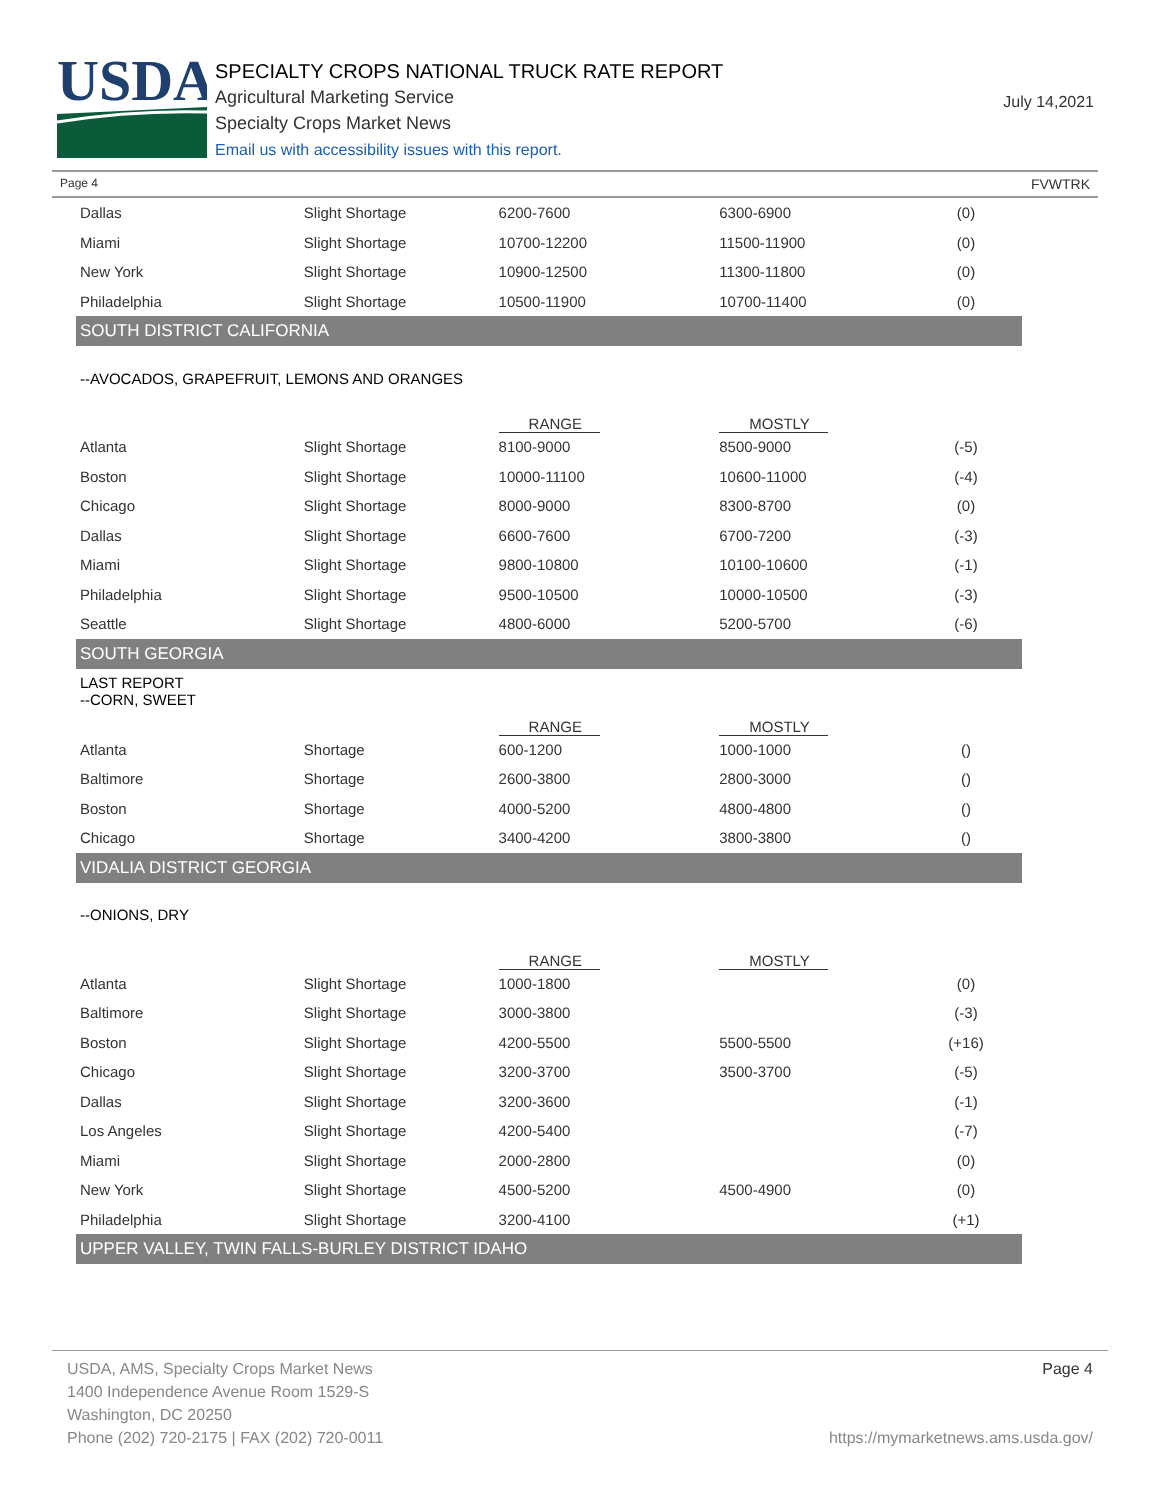USDA
SPECIALTY CROPS NATIONAL TRUCK RATE REPORT
Agricultural Marketing Service
Specialty Crops Market News
Email us with accessibility issues with this report.
July 14,2021
Page 4 FVWTRK
| Dallas | Slight Shortage | 6200-7600 | 6300-6900 | (0) |
| Miami | Slight Shortage | 10700-12200 | 11500-11900 | (0) |
| New York | Slight Shortage | 10900-12500 | 11300-11800 | (0) |
| Philadelphia | Slight Shortage | 10500-11900 | 10700-11400 | (0) |
| SOUTH DISTRICT CALIFORNIA | | | | |
| --AVOCADOS, GRAPEFRUIT, LEMONS AND ORANGES | | | | |
| | | RANGE | MOSTLY | |
| Atlanta | Slight Shortage | 8100-9000 | 8500-9000 | (-5) |
| Boston | Slight Shortage | 10000-11100 | 10600-11000 | (-4) |
| Chicago | Slight Shortage | 8000-9000 | 8300-8700 | (0) |
| Dallas | Slight Shortage | 6600-7600 | 6700-7200 | (-3) |
| Miami | Slight Shortage | 9800-10800 | 10100-10600 | (-1) |
| Philadelphia | Slight Shortage | 9500-10500 | 10000-10500 | (-3) |
| Seattle | Slight Shortage | 4800-6000 | 5200-5700 | (-6) |
| SOUTH GEORGIA | | | | |
| LAST REPORT --CORN, SWEET | | | | |
| | | RANGE | MOSTLY | |
| Atlanta | Shortage | 600-1200 | 1000-1000 | () |
| Baltimore | Shortage | 2600-3800 | 2800-3000 | () |
| Boston | Shortage | 4000-5200 | 4800-4800 | () |
| Chicago | Shortage | 3400-4200 | 3800-3800 | () |
| VIDALIA DISTRICT GEORGIA | | | | |
| --ONIONS, DRY | | | | |
| | | RANGE | MOSTLY | |
| Atlanta | Slight Shortage | 1000-1800 | | (0) |
| Baltimore | Slight Shortage | 3000-3800 | | (-3) |
| Boston | Slight Shortage | 4200-5500 | 5500-5500 | (+16) |
| Chicago | Slight Shortage | 3200-3700 | 3500-3700 | (-5) |
| Dallas | Slight Shortage | 3200-3600 | | (-1) |
| Los Angeles | Slight Shortage | 4200-5400 | | (-7) |
| Miami | Slight Shortage | 2000-2800 | | (0) |
| New York | Slight Shortage | 4500-5200 | 4500-4900 | (0) |
| Philadelphia | Slight Shortage | 3200-4100 | | (+1) |
| UPPER VALLEY, TWIN FALLS-BURLEY DISTRICT IDAHO | | | | |
USDA, AMS, Specialty Crops Market News
1400 Independence Avenue Room 1529-S
Washington, DC 20250
Phone (202) 720-2175 | FAX (202) 720-0011
Page 4
https://mymarketnews.ams.usda.gov/